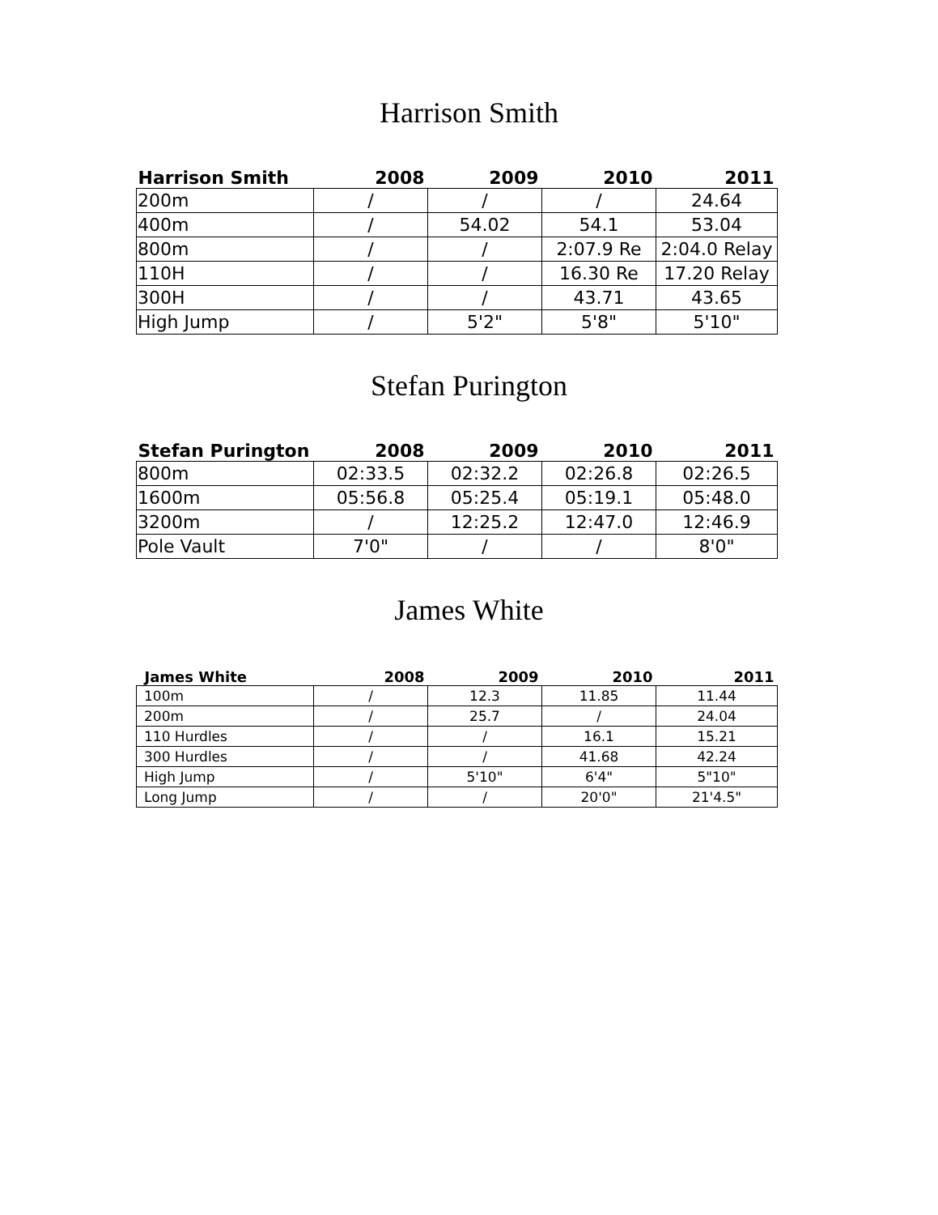Harrison Smith
| Harrison Smith | 2008 | 2009 | 2010 | 2011 |
| --- | --- | --- | --- | --- |
| 200m | / | / | / | 24.64 |
| 400m | / | 54.02 | 54.1 | 53.04 |
| 800m | / | / | 2:07.9 Re | 2:04.0 Relay |
| 110H | / | / | 16.30 Re | 17.20 Relay |
| 300H | / | / | 43.71 | 43.65 |
| High Jump | / | 5'2" | 5'8" | 5'10" |
Stefan Purington
| Stefan Purington | 2008 | 2009 | 2010 | 2011 |
| --- | --- | --- | --- | --- |
| 800m | 02:33.5 | 02:32.2 | 02:26.8 | 02:26.5 |
| 1600m | 05:56.8 | 05:25.4 | 05:19.1 | 05:48.0 |
| 3200m | / | 12:25.2 | 12:47.0 | 12:46.9 |
| Pole Vault | 7'0" | / | / | 8'0" |
James White
| James White | 2008 | 2009 | 2010 | 2011 |
| --- | --- | --- | --- | --- |
| 100m | / | 12.3 | 11.85 | 11.44 |
| 200m | / | 25.7 | / | 24.04 |
| 110 Hurdles | / | / | 16.1 | 15.21 |
| 300 Hurdles | / | / | 41.68 | 42.24 |
| High Jump | / | 5'10" | 6'4" | 5"10" |
| Long Jump | / | / | 20'0" | 21'4.5" |